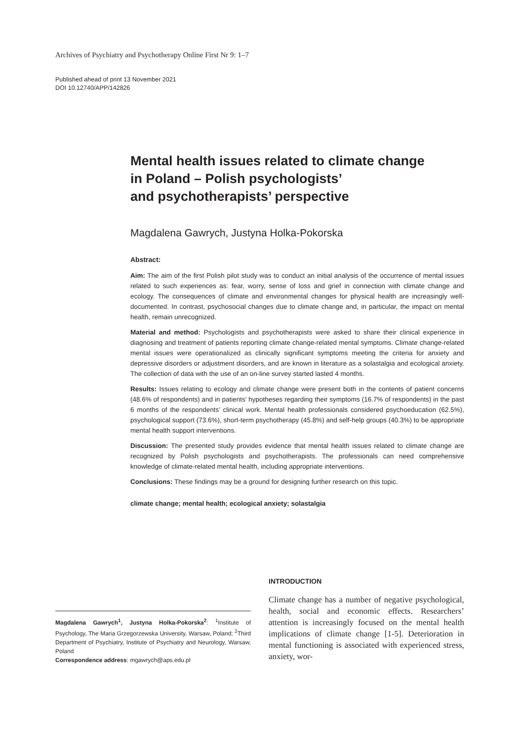Archives of Psychiatry and Psychotherapy Online First Nr 9: 1–7
Published ahead of print 13 November 2021
DOI 10.12740/APP/142826
Mental health issues related to climate change
in Poland – Polish psychologists’
and psychotherapists’ perspective
Magdalena Gawrych, Justyna Holka-Pokorska
Abstract:
Aim: The aim of the first Polish pilot study was to conduct an initial analysis of the occurrence of mental issues related to such experiences as: fear, worry, sense of loss and grief in connection with climate change and ecology. The consequences of climate and environmental changes for physical health are increasingly well-documented. In contrast, psychosocial changes due to climate change and, in particular, the impact on mental health, remain unrecognized.
Material and method: Psychologists and psychotherapists were asked to share their clinical experience in diagnosing and treatment of patients reporting climate change-related mental symptoms. Climate change-related mental issues were operationalized as clinically significant symptoms meeting the criteria for anxiety and depressive disorders or adjustment disorders, and are known in literature as a solastalgia and ecological anxiety. The collection of data with the use of an on-line survey started lasted 4 months.
Results: Issues relating to ecology and climate change were present both in the contents of patient concerns (48.6% of respondents) and in patients’ hypotheses regarding their symptoms (16.7% of respondents) in the past 6 months of the respondents’ clinical work. Mental health professionals considered psychoeducation (62.5%), psychological support (73.6%), short-term psychotherapy (45.8%) and self-help groups (40.3%) to be appropriate mental health support interventions.
Discussion: The presented study provides evidence that mental health issues related to climate change are recognized by Polish psychologists and psychotherapists. The professionals can need comprehensive knowledge of climate-related mental health, including appropriate interventions.
Conclusions: These findings may be a ground for designing further research on this topic.
climate change; mental health; ecological anxiety; solastalgia
INTRODUCTION
Climate change has a number of negative psychological, health, social and economic effects. Researchers’ attention is increasingly focused on the mental health implications of climate change [1-5]. Deterioration in mental functioning is associated with experienced stress, anxiety, wor-
Magdalena Gawrych<sup>1</sup>, Justyna Holka-Pokorska<sup>2</sup>: <sup>1</sup>Institute of Psychology, The Maria Grzegorzewska University, Warsaw, Poland; <sup>2</sup>Third Department of Psychiatry, Institute of Psychiatry and Neurology, Warsaw, Poland
Correspondence address: mgawrych@aps.edu.pl